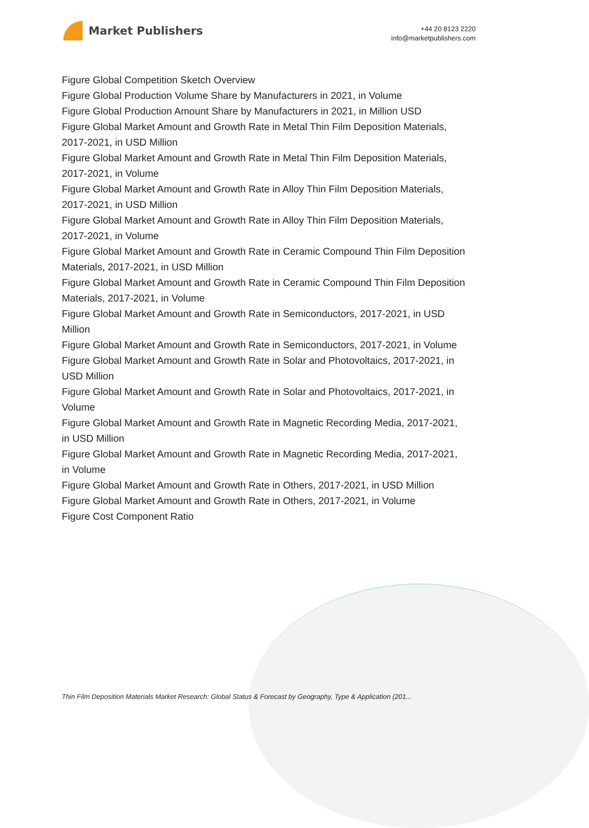Market Publishers
+44 20 8123 2220
info@marketpublishers.com
Figure Global Competition Sketch Overview
Figure Global Production Volume Share by Manufacturers in 2021, in Volume
Figure Global Production Amount Share by Manufacturers in 2021, in Million USD
Figure Global Market Amount and Growth Rate in Metal Thin Film Deposition Materials, 2017-2021, in USD Million
Figure Global Market Amount and Growth Rate in Metal Thin Film Deposition Materials, 2017-2021, in Volume
Figure Global Market Amount and Growth Rate in Alloy Thin Film Deposition Materials, 2017-2021, in USD Million
Figure Global Market Amount and Growth Rate in Alloy Thin Film Deposition Materials, 2017-2021, in Volume
Figure Global Market Amount and Growth Rate in Ceramic Compound Thin Film Deposition Materials, 2017-2021, in USD Million
Figure Global Market Amount and Growth Rate in Ceramic Compound Thin Film Deposition Materials, 2017-2021, in Volume
Figure Global Market Amount and Growth Rate in Semiconductors, 2017-2021, in USD Million
Figure Global Market Amount and Growth Rate in Semiconductors, 2017-2021, in Volume
Figure Global Market Amount and Growth Rate in Solar and Photovoltaics, 2017-2021, in USD Million
Figure Global Market Amount and Growth Rate in Solar and Photovoltaics, 2017-2021, in Volume
Figure Global Market Amount and Growth Rate in Magnetic Recording Media, 2017-2021, in USD Million
Figure Global Market Amount and Growth Rate in Magnetic Recording Media, 2017-2021, in Volume
Figure Global Market Amount and Growth Rate in Others, 2017-2021, in USD Million
Figure Global Market Amount and Growth Rate in Others, 2017-2021, in Volume
Figure Cost Component Ratio
Thin Film Deposition Materials Market Research: Global Status & Forecast by Geography, Type & Application (201...